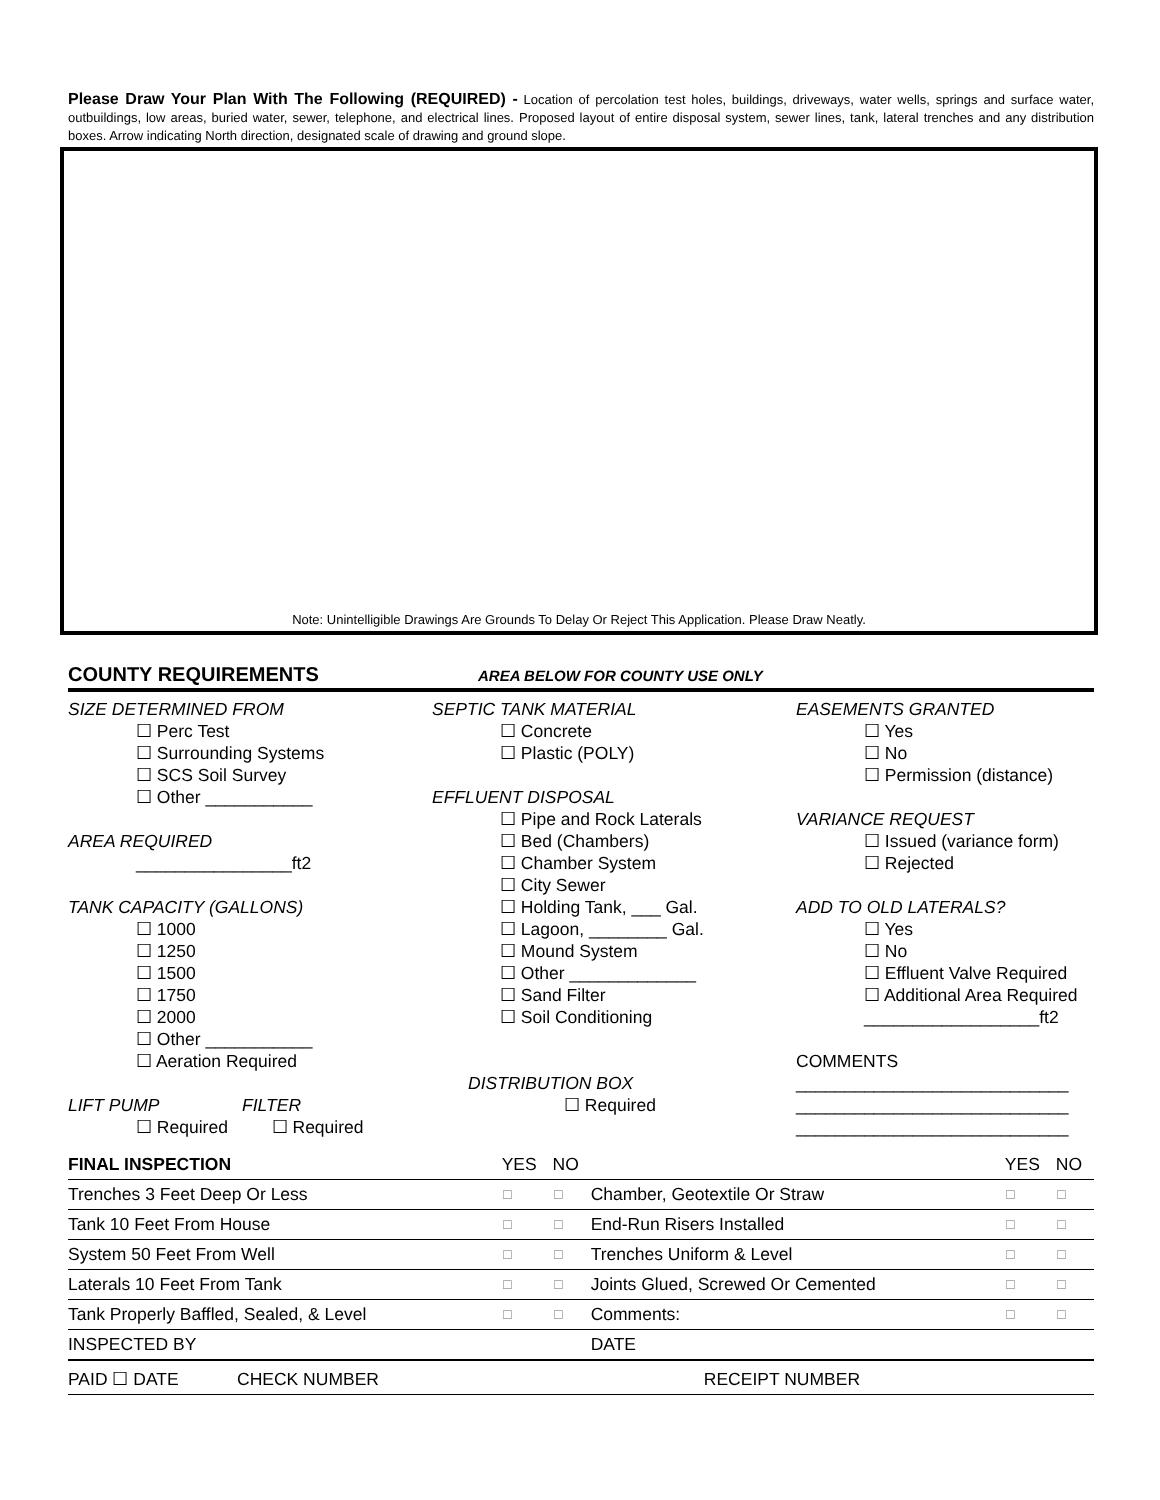Please Draw Your Plan With The Following (REQUIRED) - Location of percolation test holes, buildings, driveways, water wells, springs and surface water, outbuildings, low areas, buried water, sewer, telephone, and electrical lines. Proposed layout of entire disposal system, sewer lines, tank, lateral trenches and any distribution boxes. Arrow indicating North direction, designated scale of drawing and ground slope.
Note: Unintelligible Drawings Are Grounds To Delay Or Reject This Application. Please Draw Neatly.
COUNTY REQUIREMENTS AREA BELOW FOR COUNTY USE ONLY
SIZE DETERMINED FROM
☐ Perc Test
☐ Surrounding Systems
☐ SCS Soil Survey
☐ Other ___________
AREA REQUIRED
________________ft2
TANK CAPACITY (GALLONS)
☐ 1000
☐ 1250
☐ 1500
☐ 1750
☐ 2000
☐ Other ___________
☐ Aeration Required
LIFT PUMP FILTER
☐ Required ☐ Required
SEPTIC TANK MATERIAL
☐ Concrete
☐ Plastic (POLY)
EFFLUENT DISPOSAL
☐ Pipe and Rock Laterals
☐ Bed (Chambers)
☐ Chamber System
☐ City Sewer
☐ Holding Tank, ___ Gal.
☐ Lagoon, ________ Gal.
☐ Mound System
☐ Other _____________
☐ Sand Filter
☐ Soil Conditioning
DISTRIBUTION BOX
☐ Required
EASEMENTS GRANTED
☐ Yes
☐ No
☐ Permission (distance)
VARIANCE REQUEST
☐ Issued (variance form)
☐ Rejected
ADD TO OLD LATERALS?
☐ Yes
☐ No
☐ Effluent Valve Required
☐ Additional Area Required
__________________ft2
COMMENTS
____________________________
____________________________
____________________________
| FINAL INSPECTION | YES | NO | | YES | NO |
| --- | --- | --- | --- | --- | --- |
| Trenches 3 Feet Deep Or Less | ☐ | ☐ | Chamber, Geotextile Or Straw | ☐ | ☐ |
| Tank 10 Feet From House | ☐ | ☐ | End-Run Risers Installed | ☐ | ☐ |
| System 50 Feet From Well | ☐ | ☐ | Trenches Uniform & Level | ☐ | ☐ |
| Laterals 10 Feet From Tank | ☐ | ☐ | Joints Glued, Screwed Or Cemented | ☐ | ☐ |
| Tank Properly Baffled, Sealed, & Level | ☐ | ☐ | Comments: | ☐ | ☐ |
| INSPECTED BY | | | DATE | | |
| PAID ☐ DATE CHECK NUMBER RECEIPT NUMBER | | | | | |